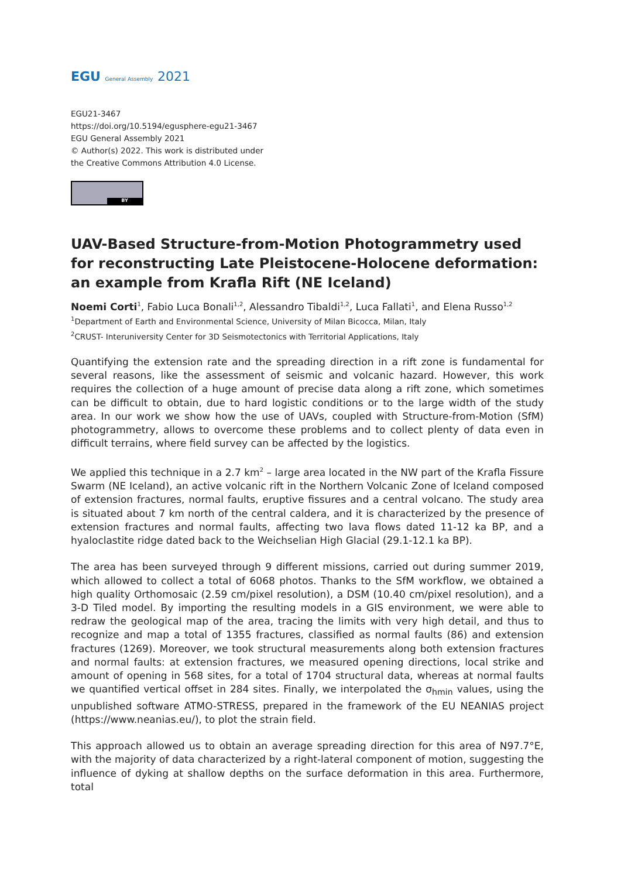EGU General Assembly 2021
EGU21-3467
https://doi.org/10.5194/egusphere-egu21-3467
EGU General Assembly 2021
© Author(s) 2022. This work is distributed under
the Creative Commons Attribution 4.0 License.
BY
UAV-Based Structure-from-Motion Photogrammetry used for reconstructing Late Pleistocene-Holocene deformation: an example from Krafla Rift (NE Iceland)
Noemi Corti<sup>1</sup>, Fabio Luca Bonali<sup>1,2</sup>, Alessandro Tibaldi<sup>1,2</sup>, Luca Fallati<sup>1</sup>, and Elena Russo<sup>1,2</sup>
<sup>1</sup> Department of Earth and Environmental Science, University of Milan Bicocca, Milan, Italy
<sup>2</sup> CRUST- Interuniversity Center for 3D Seismotectonics with Territorial Applications, Italy
Quantifying the extension rate and the spreading direction in a rift zone is fundamental for several reasons, like the assessment of seismic and volcanic hazard. However, this work requires the collection of a huge amount of precise data along a rift zone, which sometimes can be difficult to obtain, due to hard logistic conditions or to the large width of the study area. In our work we show how the use of UAVs, coupled with Structure-from-Motion (SfM) photogrammetry, allows to overcome these problems and to collect plenty of data even in difficult terrains, where field survey can be affected by the logistics.
We applied this technique in a 2.7 km<sup>2</sup> – large area located in the NW part of the Krafla Fissure Swarm (NE Iceland), an active volcanic rift in the Northern Volcanic Zone of Iceland composed of extension fractures, normal faults, eruptive fissures and a central volcano. The study area is situated about 7 km north of the central caldera, and it is characterized by the presence of extension fractures and normal faults, affecting two lava flows dated 11-12 ka BP, and a hyaloclastite ridge dated back to the Weichselian High Glacial (29.1-12.1 ka BP).
The area has been surveyed through 9 different missions, carried out during summer 2019, which allowed to collect a total of 6068 photos. Thanks to the SfM workflow, we obtained a high quality Orthomosaic (2.59 cm/pixel resolution), a DSM (10.40 cm/pixel resolution), and a 3-D Tiled model. By importing the resulting models in a GIS environment, we were able to redraw the geological map of the area, tracing the limits with very high detail, and thus to recognize and map a total of 1355 fractures, classified as normal faults (86) and extension fractures (1269). Moreover, we took structural measurements along both extension fractures and normal faults: at extension fractures, we measured opening directions, local strike and amount of opening in 568 sites, for a total of 1704 structural data, whereas at normal faults we quantified vertical offset in 284 sites. Finally, we interpolated the σ<sub>hmin</sub> values, using the unpublished software ATMO-STRESS, prepared in the framework of the EU NEANIAS project (https://www.neanias.eu/), to plot the strain field.
This approach allowed us to obtain an average spreading direction for this area of N97.7°E, with the majority of data characterized by a right-lateral component of motion, suggesting the influence of dyking at shallow depths on the surface deformation in this area. Furthermore, total